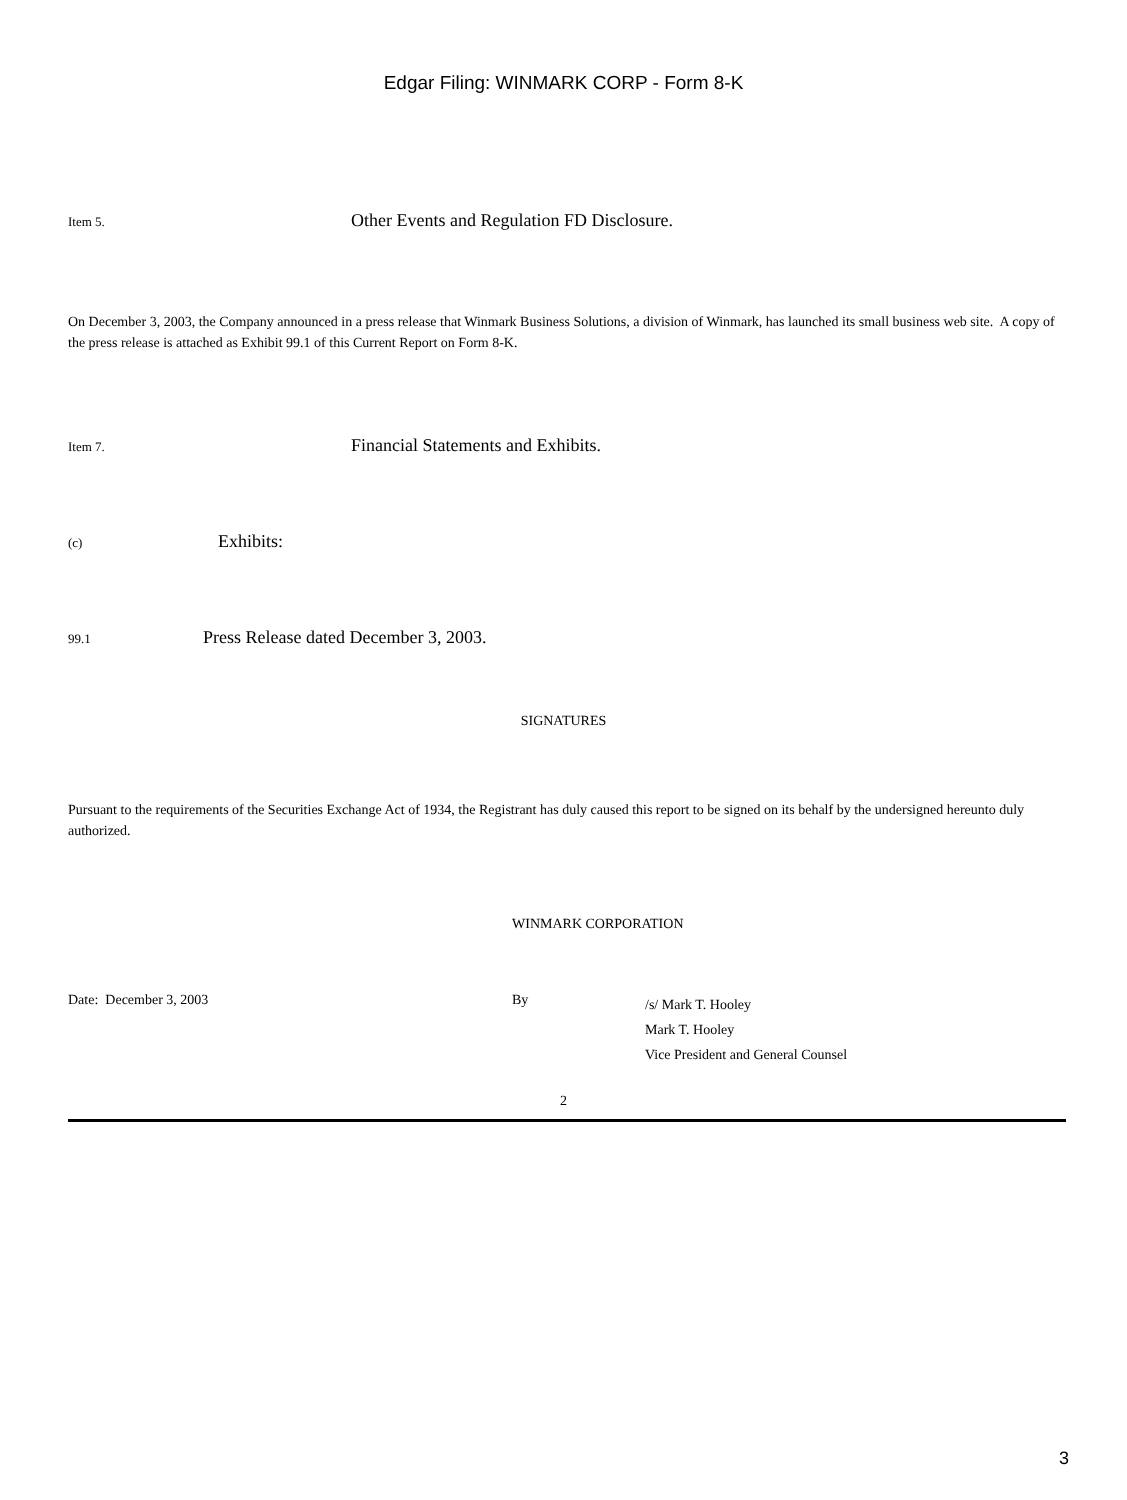Edgar Filing: WINMARK CORP - Form 8-K
Item 5. Other Events and Regulation FD Disclosure.
On December 3, 2003, the Company announced in a press release that Winmark Business Solutions, a division of Winmark, has launched its small business web site. A copy of the press release is attached as Exhibit 99.1 of this Current Report on Form 8-K.
Item 7. Financial Statements and Exhibits.
(c) Exhibits:
99.1 Press Release dated December 3, 2003.
SIGNATURES
Pursuant to the requirements of the Securities Exchange Act of 1934, the Registrant has duly caused this report to be signed on its behalf by the undersigned hereunto duly authorized.
WINMARK CORPORATION
Date: December 3, 2003 By /s/ Mark T. Hooley
Mark T. Hooley
Vice President and General Counsel
2
3